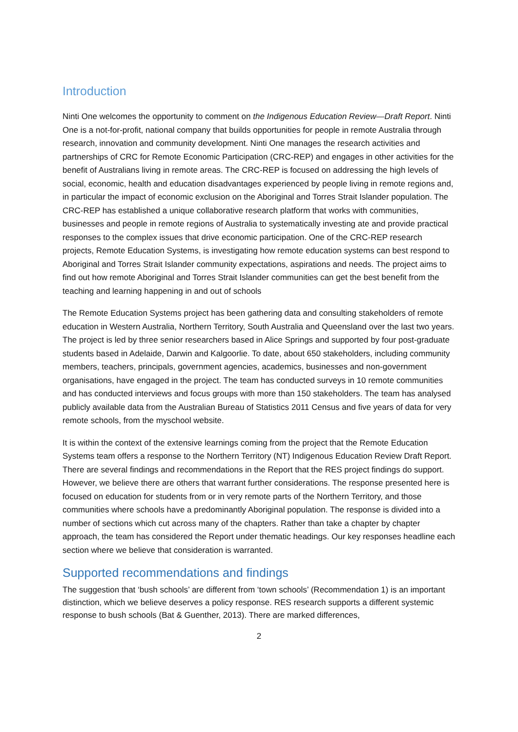Introduction
Ninti One welcomes the opportunity to comment on the Indigenous Education Review—Draft Report. Ninti One is a not-for-profit, national company that builds opportunities for people in remote Australia through research, innovation and community development. Ninti One manages the research activities and partnerships of CRC for Remote Economic Participation (CRC-REP) and engages in other activities for the benefit of Australians living in remote areas. The CRC-REP is focused on addressing the high levels of social, economic, health and education disadvantages experienced by people living in remote regions and, in particular the impact of economic exclusion on the Aboriginal and Torres Strait Islander population. The CRC-REP has established a unique collaborative research platform that works with communities, businesses and people in remote regions of Australia to systematically investing ate and provide practical responses to the complex issues that drive economic participation. One of the CRC-REP research projects, Remote Education Systems, is investigating how remote education systems can best respond to Aboriginal and Torres Strait Islander community expectations, aspirations and needs. The project aims to find out how remote Aboriginal and Torres Strait Islander communities can get the best benefit from the teaching and learning happening in and out of schools
The Remote Education Systems project has been gathering data and consulting stakeholders of remote education in Western Australia, Northern Territory, South Australia and Queensland over the last two years. The project is led by three senior researchers based in Alice Springs and supported by four post-graduate students based in Adelaide, Darwin and Kalgoorlie. To date, about 650 stakeholders, including community members, teachers, principals, government agencies, academics, businesses and non-government organisations, have engaged in the project. The team has conducted surveys in 10 remote communities and has conducted interviews and focus groups with more than 150 stakeholders. The team has analysed publicly available data from the Australian Bureau of Statistics 2011 Census and five years of data for very remote schools, from the myschool website.
It is within the context of the extensive learnings coming from the project that the Remote Education Systems team offers a response to the Northern Territory (NT) Indigenous Education Review Draft Report. There are several findings and recommendations in the Report that the RES project findings do support. However, we believe there are others that warrant further considerations. The response presented here is focused on education for students from or in very remote parts of the Northern Territory, and those communities where schools have a predominantly Aboriginal population. The response is divided into a number of sections which cut across many of the chapters. Rather than take a chapter by chapter approach, the team has considered the Report under thematic headings. Our key responses headline each section where we believe that consideration is warranted.
Supported recommendations and findings
The suggestion that ‘bush schools’ are different from ‘town schools’ (Recommendation 1) is an important distinction, which we believe deserves a policy response. RES research supports a different systemic response to bush schools (Bat & Guenther, 2013). There are marked differences,
2